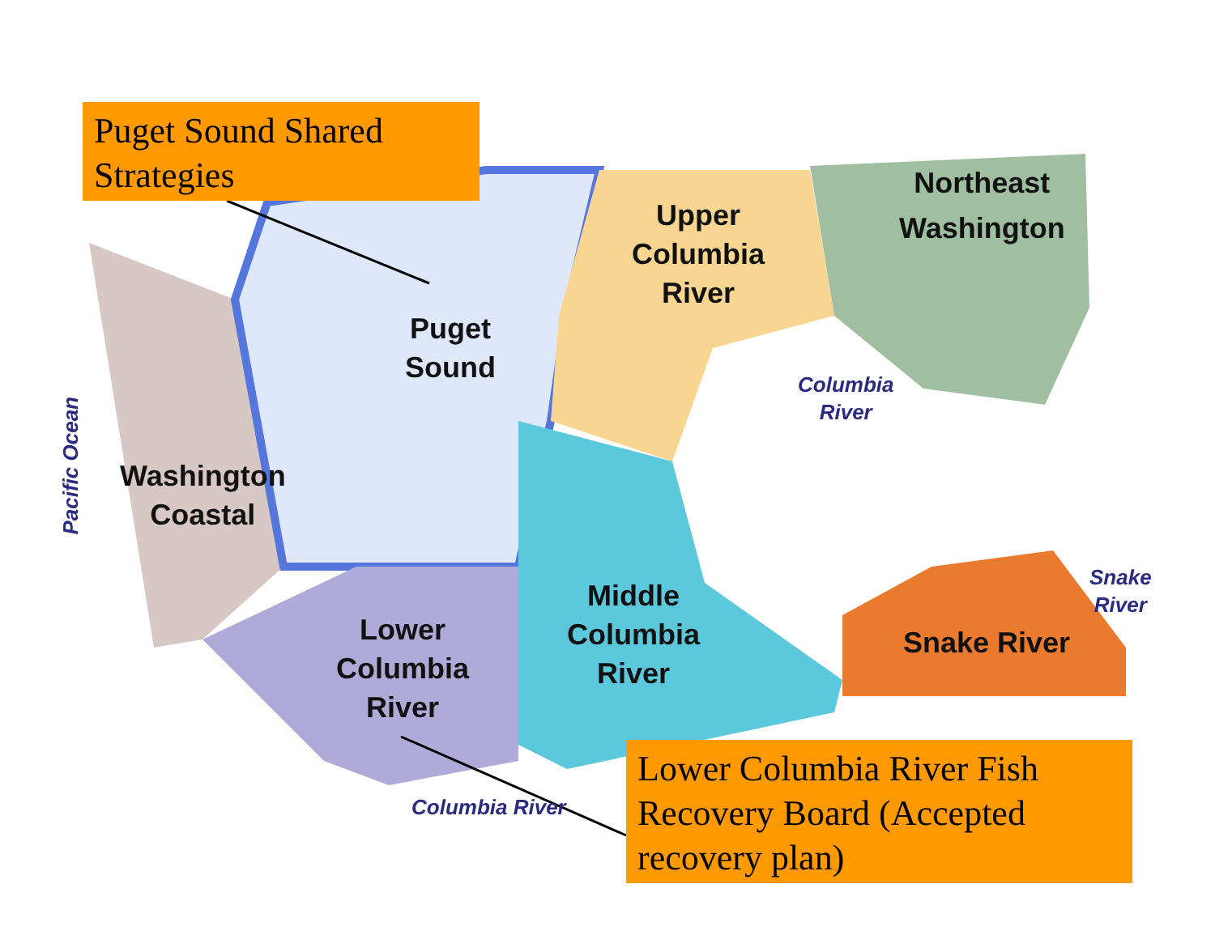Puget Sound Shared Strategies
Puget
Sound
Upper
Columbia
River
Northeast
Washington
Columbia
River
Pacific Ocean
Washington
Coastal
Middle
Columbia
River
Snake
River
Snake River
Lower
Columbia
River
Columbia River
Lower Columbia River Fish Recovery Board (Accepted recovery plan)